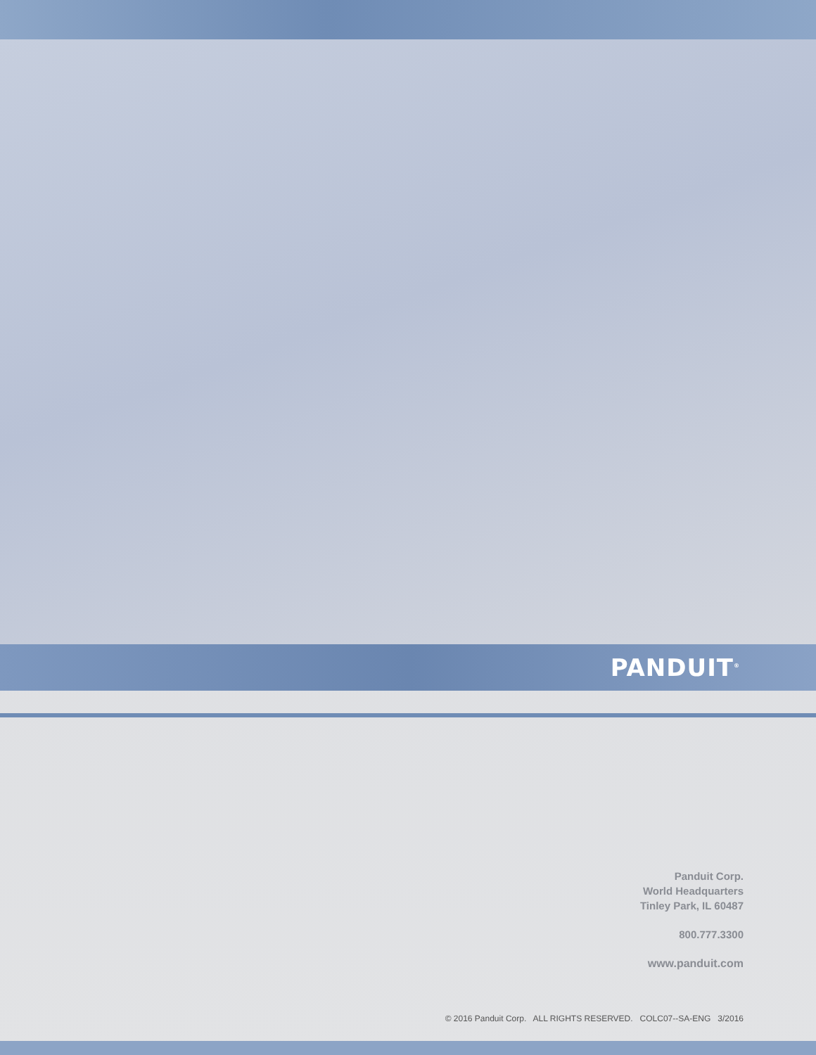PANDUIT<sup>®</sup>
Panduit Corp.
World Headquarters
Tinley Park, IL 60487
800.777.3300
www.panduit.com
© 2016 Panduit Corp. ALL RIGHTS RESERVED. COLC07--SA-ENG 3/2016